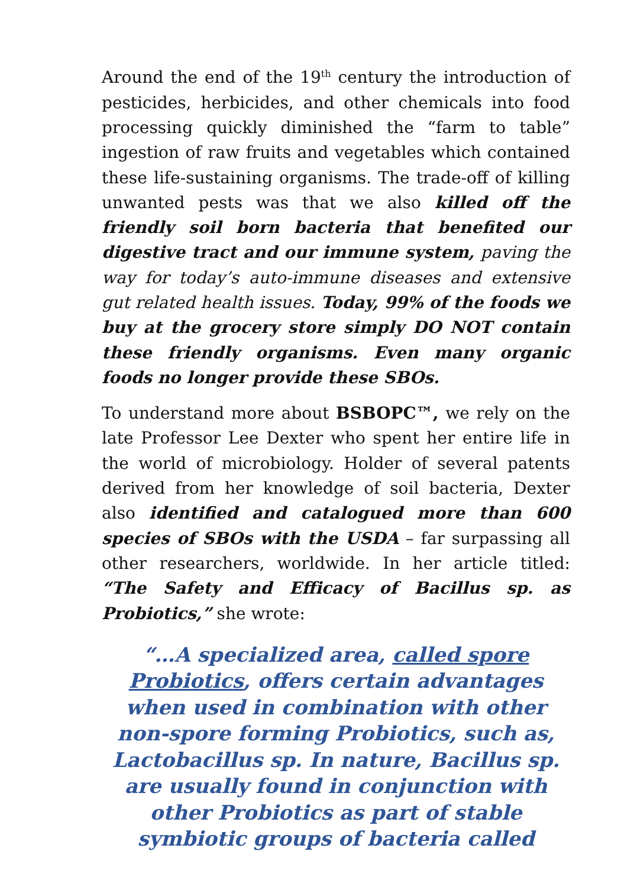Around the end of the 19<sup>th</sup> century the introduction of pesticides, herbicides, and other chemicals into food processing quickly diminished the “farm to table” ingestion of raw fruits and vegetables which contained these life-sustaining organisms. The trade-off of killing unwanted pests was that we also killed off the friendly soil born bacteria that benefited our digestive tract and our immune system, paving the way for today’s auto-immune diseases and extensive gut related health issues. Today, 99% of the foods we buy at the grocery store simply DO NOT contain these friendly organisms. Even many organic foods no longer provide these SBOs.
To understand more about BSBOPC™, we rely on the late Professor Lee Dexter who spent her entire life in the world of microbiology. Holder of several patents derived from her knowledge of soil bacteria, Dexter also identified and catalogued more than 600 species of SBOs with the USDA – far surpassing all other researchers, worldwide. In her article titled: “The Safety and Efficacy of Bacillus sp. as Probiotics,” she wrote:
“…A specialized area, called spore Probiotics, offers certain advantages when used in combination with other non-spore forming Probiotics, such as, Lactobacillus sp. In nature, Bacillus sp. are usually found in conjunction with other Probiotics as part of stable symbiotic groups of bacteria called